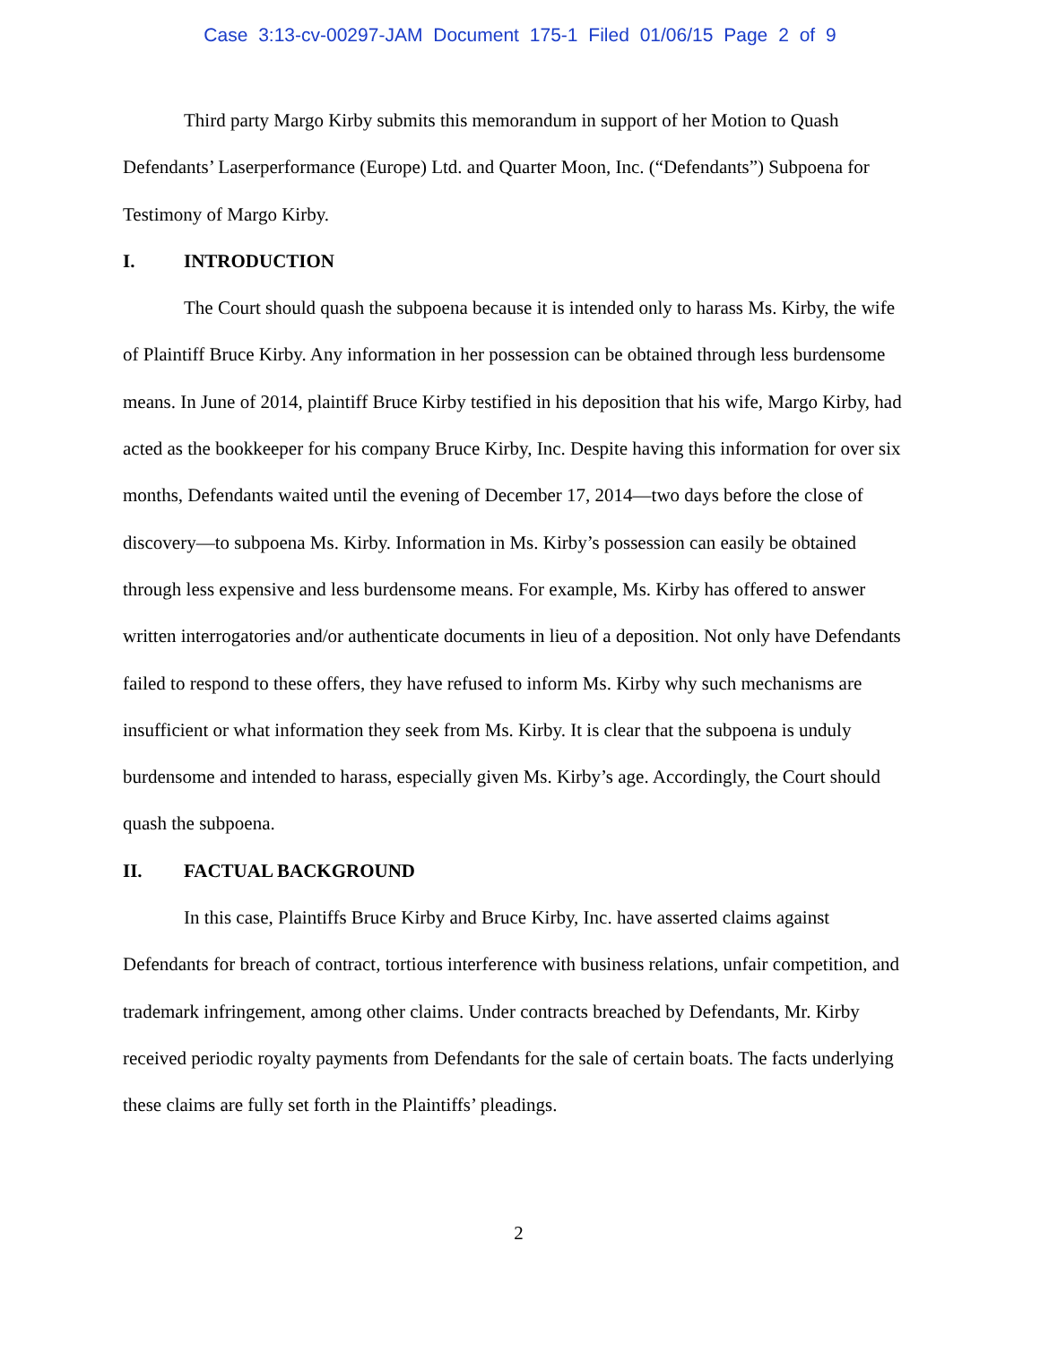Case 3:13-cv-00297-JAM Document 175-1 Filed 01/06/15 Page 2 of 9
Third party Margo Kirby submits this memorandum in support of her Motion to Quash Defendants’ Laserperformance (Europe) Ltd. and Quarter Moon, Inc. (“Defendants”) Subpoena for Testimony of Margo Kirby.
I. INTRODUCTION
The Court should quash the subpoena because it is intended only to harass Ms. Kirby, the wife of Plaintiff Bruce Kirby. Any information in her possession can be obtained through less burdensome means. In June of 2014, plaintiff Bruce Kirby testified in his deposition that his wife, Margo Kirby, had acted as the bookkeeper for his company Bruce Kirby, Inc. Despite having this information for over six months, Defendants waited until the evening of December 17, 2014—two days before the close of discovery—to subpoena Ms. Kirby. Information in Ms. Kirby’s possession can easily be obtained through less expensive and less burdensome means. For example, Ms. Kirby has offered to answer written interrogatories and/or authenticate documents in lieu of a deposition. Not only have Defendants failed to respond to these offers, they have refused to inform Ms. Kirby why such mechanisms are insufficient or what information they seek from Ms. Kirby. It is clear that the subpoena is unduly burdensome and intended to harass, especially given Ms. Kirby’s age. Accordingly, the Court should quash the subpoena.
II. FACTUAL BACKGROUND
In this case, Plaintiffs Bruce Kirby and Bruce Kirby, Inc. have asserted claims against Defendants for breach of contract, tortious interference with business relations, unfair competition, and trademark infringement, among other claims. Under contracts breached by Defendants, Mr. Kirby received periodic royalty payments from Defendants for the sale of certain boats. The facts underlying these claims are fully set forth in the Plaintiffs’ pleadings.
2